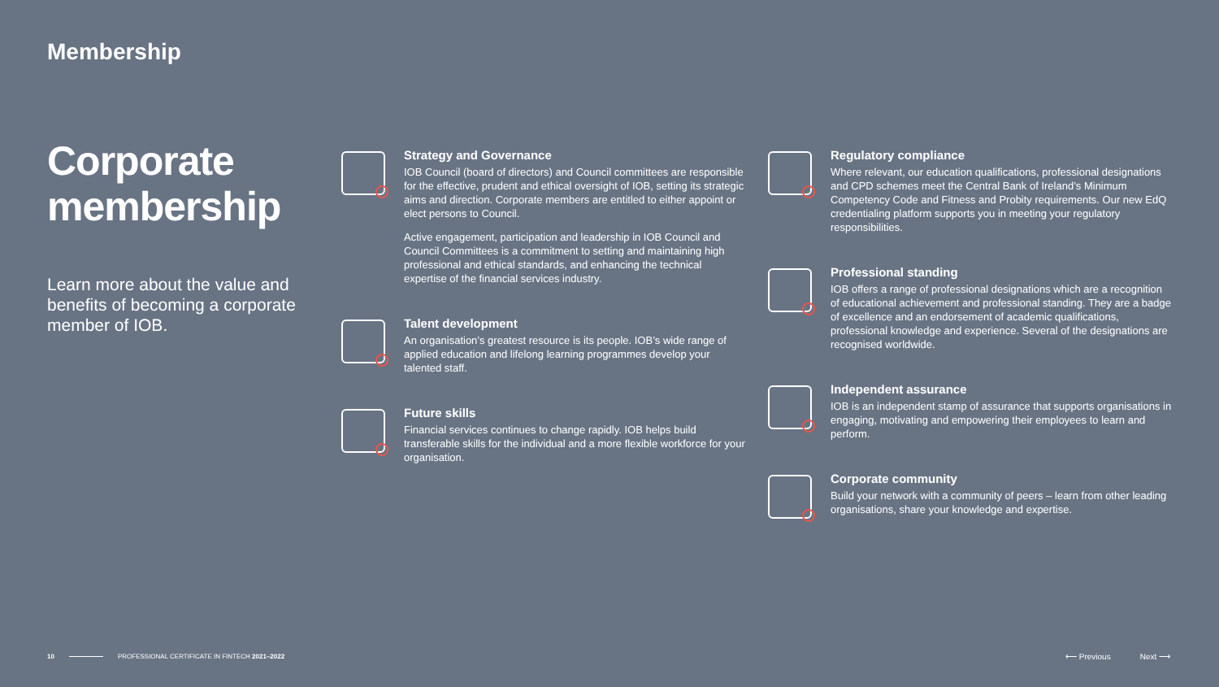Membership
Corporate membership
Learn more about the value and benefits of becoming a corporate member of IOB.
Strategy and Governance
IOB Council (board of directors) and Council committees are responsible for the effective, prudent and ethical oversight of IOB, setting its strategic aims and direction. Corporate members are entitled to either appoint or elect persons to Council.
Active engagement, participation and leadership in IOB Council and Council Committees is a commitment to setting and maintaining high professional and ethical standards, and enhancing the technical expertise of the financial services industry.
Talent development
An organisation’s greatest resource is its people. IOB’s wide range of applied education and lifelong learning programmes develop your talented staff.
Future skills
Financial services continues to change rapidly. IOB helps build transferable skills for the individual and a more flexible workforce for your organisation.
Regulatory compliance
Where relevant, our education qualifications, professional designations and CPD schemes meet the Central Bank of Ireland’s Minimum Competency Code and Fitness and Probity requirements. Our new EdQ credentialing platform supports you in meeting your regulatory responsibilities.
Professional standing
IOB offers a range of professional designations which are a recognition of educational achievement and professional standing. They are a badge of excellence and an endorsement of academic qualifications, professional knowledge and experience. Several of the designations are recognised worldwide.
Independent assurance
IOB is an independent stamp of assurance that supports organisations in engaging, motivating and empowering their employees to learn and perform.
Corporate community
Build your network with a community of peers – learn from other leading organisations, share your knowledge and expertise.
10 PROFESSIONAL CERTIFICATE IN FINTECH 2021–2022
⟵ Previous Next ⟶